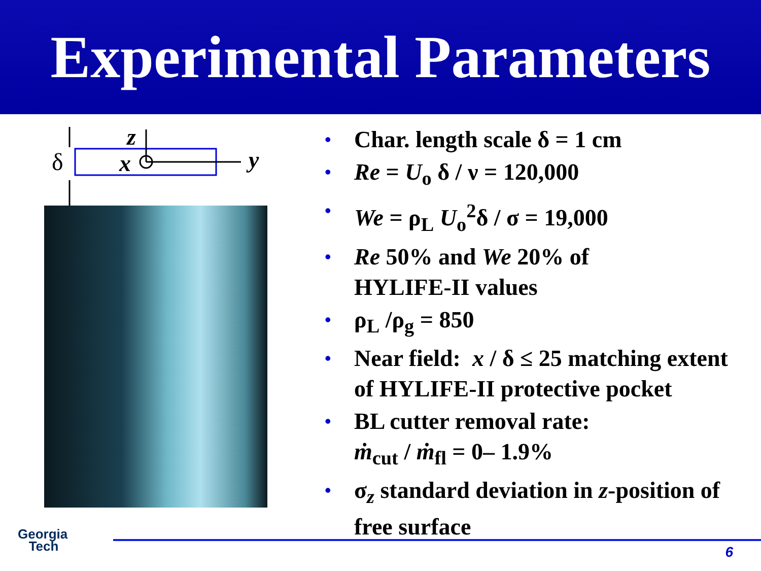Experimental Parameters
δ
x
z
y
• Char. length scale δ = 1 cm
• Re = U<sub>o</sub> δ / ν = 120,000
• We = ρ<sub>L</sub> U<sub>o</sub><sup>2</sup>δ / σ = 19,000
• Re 50% and We 20% of
HYLIFE-II values
• ρ<sub>L</sub> /ρ<sub>g</sub> = 850
• Near field: x / δ ≤ 25 matching extent of HYLIFE-II protective pocket
• BL cutter removal rate:
ṁ<sub>cut</sub> / ṁ<sub>fl</sub> = 0– 1.9%
• σ<sub>z</sub> standard deviation in z-position of free surface
Georgia
Tech
6